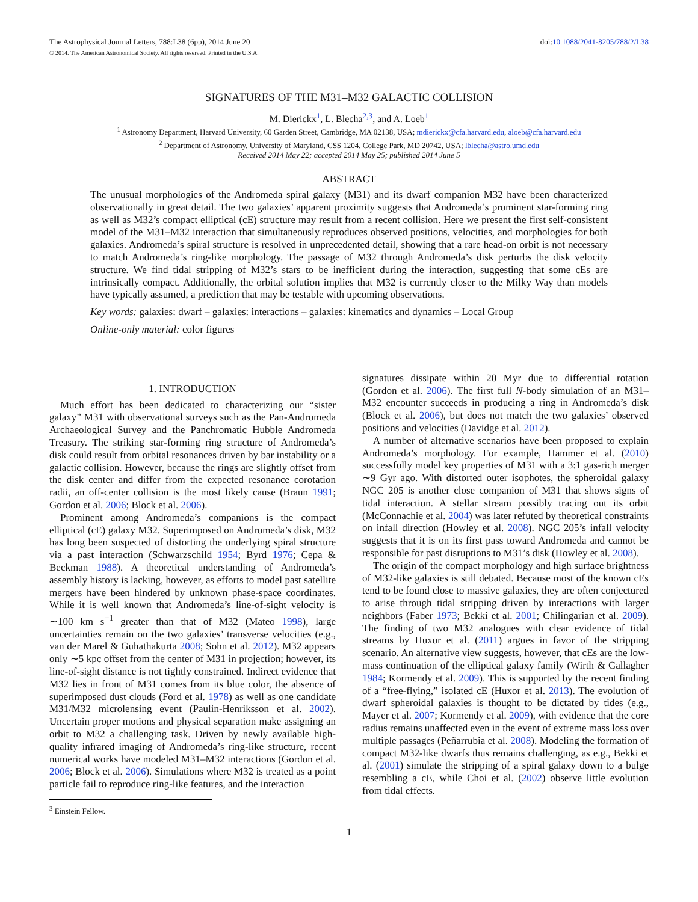The Astrophysical Journal Letters, 788:L38 (6pp), 2014 June 20
© 2014. The American Astronomical Society. All rights reserved. Printed in the U.S.A.
doi:10.1088/2041-8205/788/2/L38
SIGNATURES OF THE M31–M32 GALACTIC COLLISION
M. Dierickx<sup>1</sup>, L. Blecha<sup>2,3</sup>, and A. Loeb<sup>1</sup>
<sup>1</sup> Astronomy Department, Harvard University, 60 Garden Street, Cambridge, MA 02138, USA; mdierickx@cfa.harvard.edu, aloeb@cfa.harvard.edu
<sup>2</sup> Department of Astronomy, University of Maryland, CSS 1204, College Park, MD 20742, USA; lblecha@astro.umd.edu
Received 2014 May 22; accepted 2014 May 25; published 2014 June 5
ABSTRACT
The unusual morphologies of the Andromeda spiral galaxy (M31) and its dwarf companion M32 have been characterized observationally in great detail. The two galaxies’ apparent proximity suggests that Andromeda’s prominent star-forming ring as well as M32’s compact elliptical (cE) structure may result from a recent collision. Here we present the first self-consistent model of the M31–M32 interaction that simultaneously reproduces observed positions, velocities, and morphologies for both galaxies. Andromeda’s spiral structure is resolved in unprecedented detail, showing that a rare head-on orbit is not necessary to match Andromeda’s ring-like morphology. The passage of M32 through Andromeda’s disk perturbs the disk velocity structure. We find tidal stripping of M32’s stars to be inefficient during the interaction, suggesting that some cEs are intrinsically compact. Additionally, the orbital solution implies that M32 is currently closer to the Milky Way than models have typically assumed, a prediction that may be testable with upcoming observations.
Key words: galaxies: dwarf – galaxies: interactions – galaxies: kinematics and dynamics – Local Group
Online-only material: color figures
1. INTRODUCTION
Much effort has been dedicated to characterizing our “sister galaxy” M31 with observational surveys such as the Pan-Andromeda Archaeological Survey and the Panchromatic Hubble Andromeda Treasury. The striking star-forming ring structure of Andromeda’s disk could result from orbital resonances driven by bar instability or a galactic collision. However, because the rings are slightly offset from the disk center and differ from the expected resonance corotation radii, an off-center collision is the most likely cause (Braun 1991; Gordon et al. 2006; Block et al. 2006).
Prominent among Andromeda’s companions is the compact elliptical (cE) galaxy M32. Superimposed on Andromeda’s disk, M32 has long been suspected of distorting the underlying spiral structure via a past interaction (Schwarzschild 1954; Byrd 1976; Cepa & Beckman 1988). A theoretical understanding of Andromeda’s assembly history is lacking, however, as efforts to model past satellite mergers have been hindered by unknown phase-space coordinates. While it is well known that Andromeda’s line-of-sight velocity is ∼100 km s<sup>−1</sup> greater than that of M32 (Mateo 1998), large uncertainties remain on the two galaxies’ transverse velocities (e.g., van der Marel & Guhathakurta 2008; Sohn et al. 2012). M32 appears only ∼5 kpc offset from the center of M31 in projection; however, its line-of-sight distance is not tightly constrained. Indirect evidence that M32 lies in front of M31 comes from its blue color, the absence of superimposed dust clouds (Ford et al. 1978) as well as one candidate M31/M32 microlensing event (Paulin-Henriksson et al. 2002). Uncertain proper motions and physical separation make assigning an orbit to M32 a challenging task. Driven by newly available high-quality infrared imaging of Andromeda’s ring-like structure, recent numerical works have modeled M31–M32 interactions (Gordon et al. 2006; Block et al. 2006). Simulations where M32 is treated as a point particle fail to reproduce ring-like features, and the interaction
<sup>3</sup> Einstein Fellow.
signatures dissipate within 20 Myr due to differential rotation (Gordon et al. 2006). The first full N-body simulation of an M31–M32 encounter succeeds in producing a ring in Andromeda’s disk (Block et al. 2006), but does not match the two galaxies’ observed positions and velocities (Davidge et al. 2012).
A number of alternative scenarios have been proposed to explain Andromeda’s morphology. For example, Hammer et al. (2010) successfully model key properties of M31 with a 3:1 gas-rich merger ∼9 Gyr ago. With distorted outer isophotes, the spheroidal galaxy NGC 205 is another close companion of M31 that shows signs of tidal interaction. A stellar stream possibly tracing out its orbit (McConnachie et al. 2004) was later refuted by theoretical constraints on infall direction (Howley et al. 2008). NGC 205’s infall velocity suggests that it is on its first pass toward Andromeda and cannot be responsible for past disruptions to M31’s disk (Howley et al. 2008).
The origin of the compact morphology and high surface brightness of M32-like galaxies is still debated. Because most of the known cEs tend to be found close to massive galaxies, they are often conjectured to arise through tidal stripping driven by interactions with larger neighbors (Faber 1973; Bekki et al. 2001; Chilingarian et al. 2009). The finding of two M32 analogues with clear evidence of tidal streams by Huxor et al. (2011) argues in favor of the stripping scenario. An alternative view suggests, however, that cEs are the low-mass continuation of the elliptical galaxy family (Wirth & Gallagher 1984; Kormendy et al. 2009). This is supported by the recent finding of a “free-flying,” isolated cE (Huxor et al. 2013). The evolution of dwarf spheroidal galaxies is thought to be dictated by tides (e.g., Mayer et al. 2007; Kormendy et al. 2009), with evidence that the core radius remains unaffected even in the event of extreme mass loss over multiple passages (Peñarrubia et al. 2008). Modeling the formation of compact M32-like dwarfs thus remains challenging, as e.g., Bekki et al. (2001) simulate the stripping of a spiral galaxy down to a bulge resembling a cE, while Choi et al. (2002) observe little evolution from tidal effects.
1